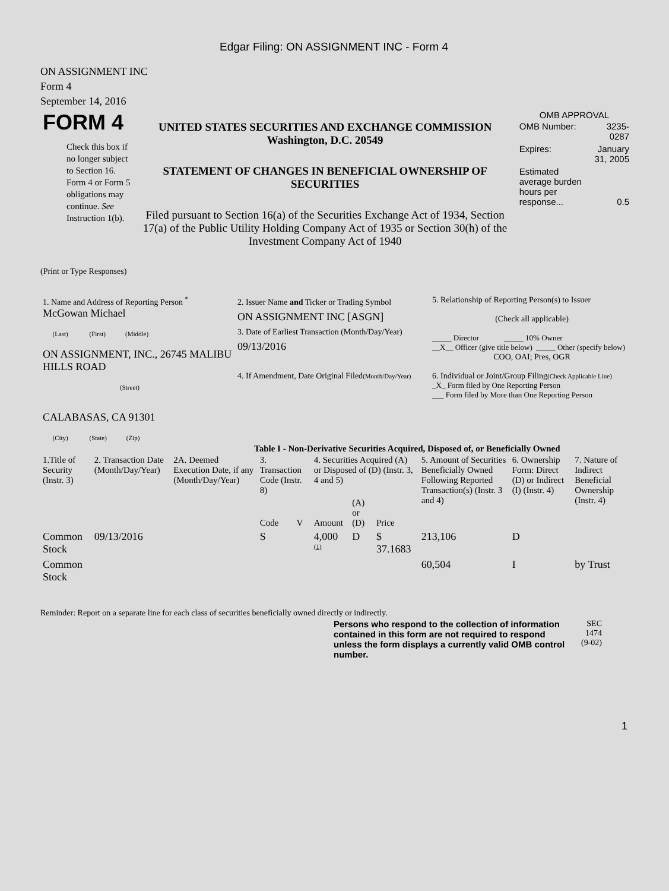Edgar Filing: ON ASSIGNMENT INC - Form 4
ON ASSIGNMENT INC
Form 4
September 14, 2016
| FORM 4 Check this box if no longer subject to Section 16. Form 4 or Form 5 obligations may continue. See Instruction 1(b). | UNITED STATES SECURITIES AND EXCHANGE COMMISSION Washington, D.C. 20549 STATEMENT OF CHANGES IN BENEFICIAL OWNERSHIP OF SECURITIES Filed pursuant to Section 16(a) of the Securities Exchange Act of 1934, Section 17(a) of the Public Utility Holding Company Act of 1935 or Section 30(h) of the Investment Company Act of 1940 | OMB APPROVAL / OMB Number: / 3235-0287 / / Expires: / January 31, 2005 / / Estimated average burden hours per response... / 0.5 / |
(Print or Type Responses)
| 1. Name and Address of Reporting Person <sup>*</sup> McGowan Michael (Last) (First) (Middle) ON ASSIGNMENT, INC., 26745 MALIBU HILLS ROAD (Street) CALABASAS, CA 91301 (City) (State) (Zip) | 2. Issuer Name and Ticker or Trading Symbol ON ASSIGNMENT INC [ASGN] 3. Date of Earliest Transaction (Month/Day/Year) 09/13/2016 4. If Amendment, Date Original Filed (Month/Day/Year) | 5. Relationship of Reporting Person(s) to Issuer (Check all applicable) _____ Director _____ 10% Owner __X__ Officer (give title below) _____ Other (specify below) COO, OAI; Pres, OGR 6. Individual or Joint/Group Filing (Check Applicable Line) _X_ Form filed by One Reporting Person ___ Form filed by More than One Reporting Person |
Table I - Non-Derivative Securities Acquired, Disposed of, or Beneficially Owned
| 1.Title of Security (Instr. 3) | 2. Transaction Date (Month/Day/Year) | 2A. Deemed Execution Date, if any (Month/Day/Year) | 3. Transaction Code (Instr. 8) | | 4. Securities Acquired (A) or Disposed of (D) (Instr. 3, 4 and 5) | | | 5. Amount of Securities Beneficially Owned Following Reported Transaction(s) (Instr. 3 and 4) | 6. Ownership Form: Direct (D) or Indirect (I) (Instr. 4) | 7. Nature of Indirect Beneficial Ownership (Instr. 4) |
| --- | --- | --- | --- | --- | --- | --- | --- | --- | --- | --- |
| | | | Code | V | Amount | (A) or (D) | Price | | | |
| Common Stock | 09/13/2016 | | S | | 4,000 <sup>(1)</sup> | D | $ 37.1683 | 213,106 | D | |
| Common Stock | | | | | | | | 60,504 | I | by Trust |
Reminder: Report on a separate line for each class of securities beneficially owned directly or indirectly.
| Persons who respond to the collection of information contained in this form are not required to respond unless the form displays a currently valid OMB control number. | SEC 1474 (9-02) |
1